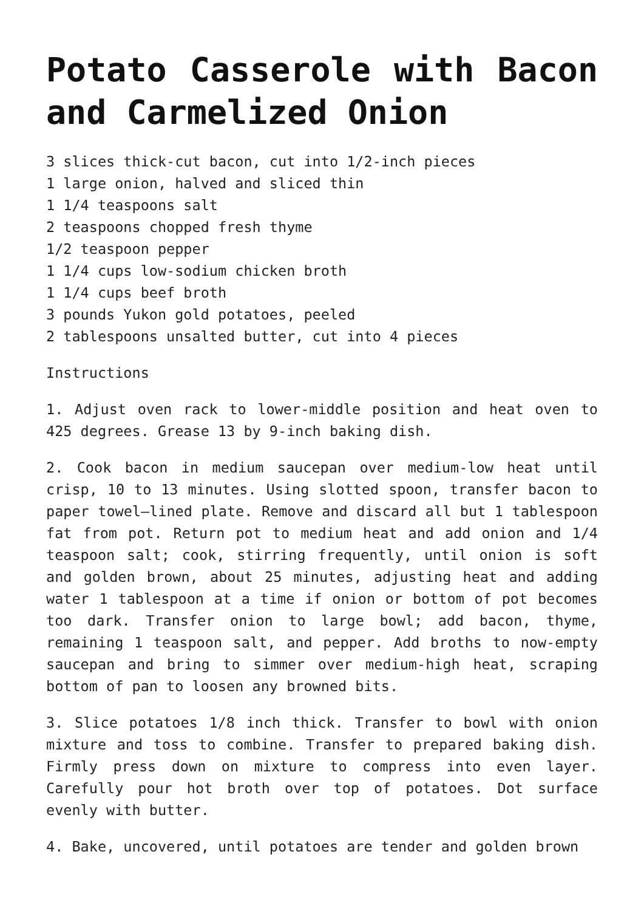Potato Casserole with Bacon and Carmelized Onion
3 slices thick-cut bacon, cut into 1/2-inch pieces
1 large onion, halved and sliced thin
1 1/4 teaspoons salt
2 teaspoons chopped fresh thyme
1/2 teaspoon pepper
1 1/4 cups low-sodium chicken broth
1 1/4 cups beef broth
3 pounds Yukon gold potatoes, peeled
2 tablespoons unsalted butter, cut into 4 pieces
Instructions
1. Adjust oven rack to lower-middle position and heat oven to 425 degrees. Grease 13 by 9-inch baking dish.
2. Cook bacon in medium saucepan over medium-low heat until crisp, 10 to 13 minutes. Using slotted spoon, transfer bacon to paper towel–lined plate. Remove and discard all but 1 tablespoon fat from pot. Return pot to medium heat and add onion and 1/4 teaspoon salt; cook, stirring frequently, until onion is soft and golden brown, about 25 minutes, adjusting heat and adding water 1 tablespoon at a time if onion or bottom of pot becomes too dark. Transfer onion to large bowl; add bacon, thyme, remaining 1 teaspoon salt, and pepper. Add broths to now-empty saucepan and bring to simmer over medium-high heat, scraping bottom of pan to loosen any browned bits.
3. Slice potatoes 1/8 inch thick. Transfer to bowl with onion mixture and toss to combine. Transfer to prepared baking dish. Firmly press down on mixture to compress into even layer. Carefully pour hot broth over top of potatoes. Dot surface evenly with butter.
4. Bake, uncovered, until potatoes are tender and golden brown